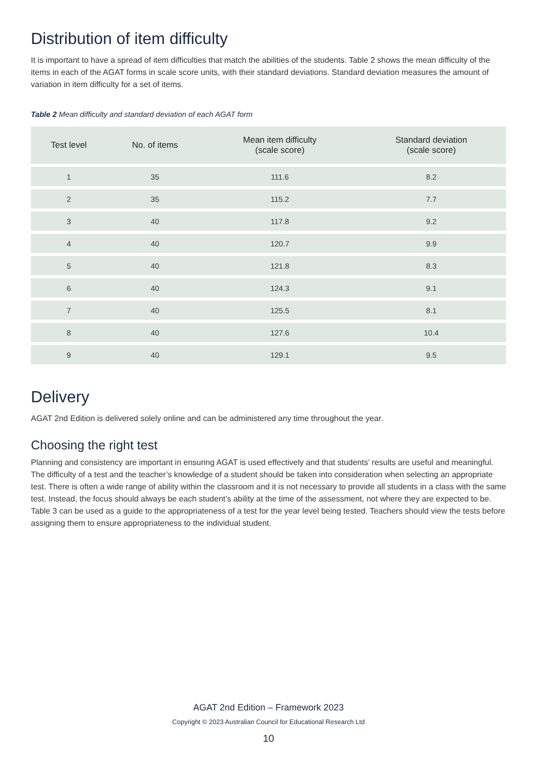Distribution of item difficulty
It is important to have a spread of item difficulties that match the abilities of the students. Table 2 shows the mean difficulty of the items in each of the AGAT forms in scale score units, with their standard deviations. Standard deviation measures the amount of variation in item difficulty for a set of items.
Table 2 Mean difficulty and standard deviation of each AGAT form
| Test level | No. of items | Mean item difficulty (scale score) | Standard deviation (scale score) |
| --- | --- | --- | --- |
| 1 | 35 | 111.6 | 8.2 |
| 2 | 35 | 115.2 | 7.7 |
| 3 | 40 | 117.8 | 9.2 |
| 4 | 40 | 120.7 | 9.9 |
| 5 | 40 | 121.8 | 8.3 |
| 6 | 40 | 124.3 | 9.1 |
| 7 | 40 | 125.5 | 8.1 |
| 8 | 40 | 127.6 | 10.4 |
| 9 | 40 | 129.1 | 9.5 |
Delivery
AGAT 2nd Edition is delivered solely online and can be administered any time throughout the year.
Choosing the right test
Planning and consistency are important in ensuring AGAT is used effectively and that students’ results are useful and meaningful. The difficulty of a test and the teacher’s knowledge of a student should be taken into consideration when selecting an appropriate test. There is often a wide range of ability within the classroom and it is not necessary to provide all students in a class with the same test. Instead, the focus should always be each student’s ability at the time of the assessment, not where they are expected to be. Table 3 can be used as a guide to the appropriateness of a test for the year level being tested. Teachers should view the tests before assigning them to ensure appropriateness to the individual student.
AGAT 2nd Edition – Framework 2023
Copyright © 2023 Australian Council for Educational Research Ltd
10